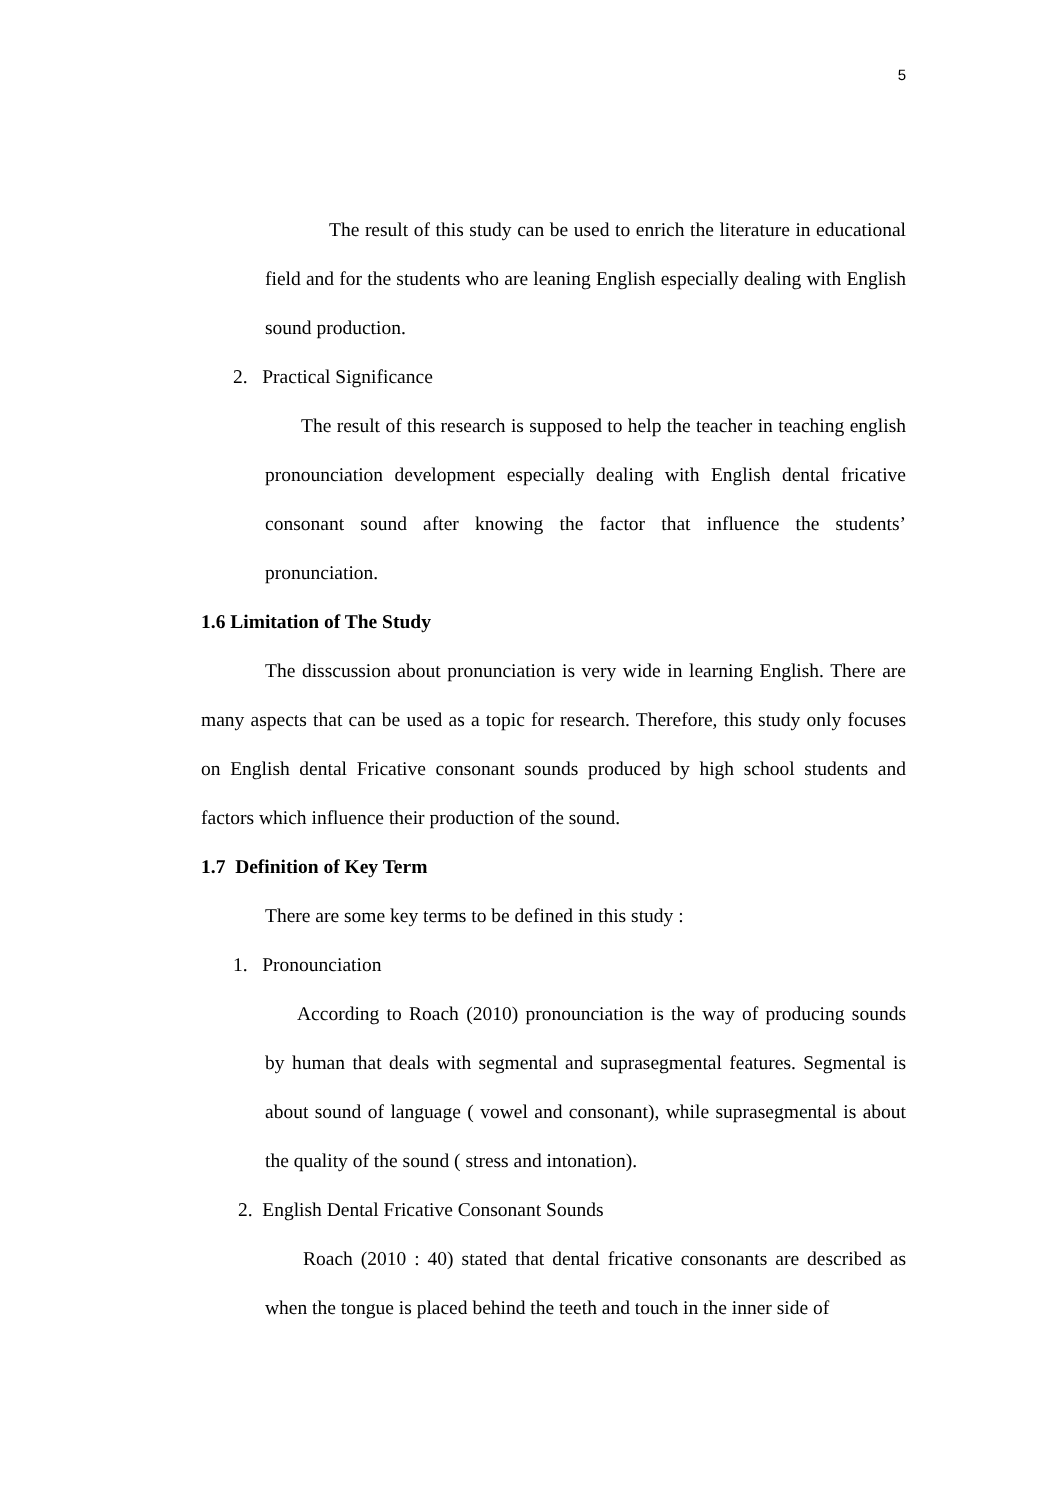5
The result of this study can be used to enrich the literature in educational field and for the students who are leaning English especially dealing with English sound production.
2. Practical Significance
The result of this research is supposed to help the teacher in teaching english pronounciation development especially dealing with English dental fricative consonant sound after knowing the factor that influence the students’ pronunciation.
1.6 Limitation of The Study
The disscussion about pronunciation is very wide in learning English. There are many aspects that can be used as a topic for research. Therefore, this study only focuses on English dental Fricative consonant sounds produced by high school students and factors which influence their production of the sound.
1.7 Definition of Key Term
There are some key terms to be defined in this study :
1. Pronounciation
According to Roach (2010) pronounciation is the way of producing sounds by human that deals with segmental and suprasegmental features. Segmental is about sound of language ( vowel and consonant), while suprasegmental is about the quality of the sound ( stress and intonation).
2. English Dental Fricative Consonant Sounds
Roach (2010 : 40) stated that dental fricative consonants are described as when the tongue is placed behind the teeth and touch in the inner side of